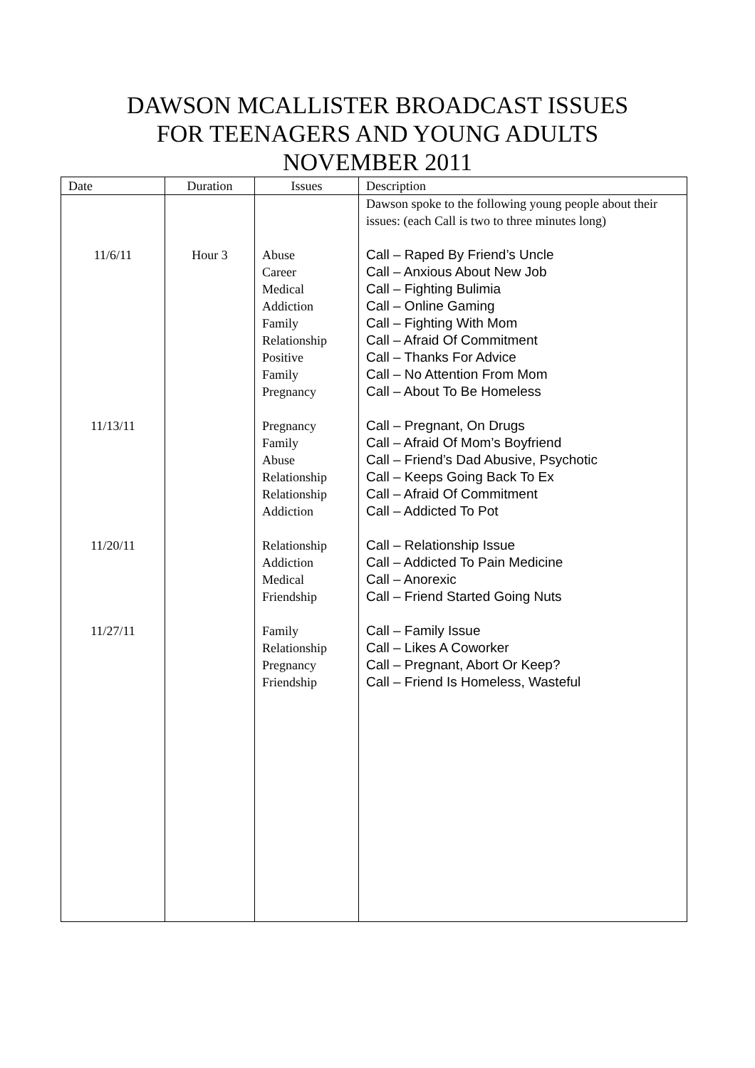DAWSON MCALLISTER BROADCAST ISSUES
FOR TEENAGERS AND YOUNG ADULTS
NOVEMBER 2011
| Date | Duration | Issues | Description |
| --- | --- | --- | --- |
| | | | Dawson spoke to the following young people about their issues: (each Call is two to three minutes long) |
| 11/6/11 | Hour 3 | Abuse Career Medical Addiction Family Relationship Positive Family Pregnancy | Call – Raped By Friend’s Uncle Call – Anxious About New Job Call – Fighting Bulimia Call – Online Gaming Call – Fighting With Mom Call – Afraid Of Commitment Call – Thanks For Advice Call – No Attention From Mom Call – About To Be Homeless |
| 11/13/11 | | Pregnancy Family Abuse Relationship Relationship Addiction | Call – Pregnant, On Drugs Call – Afraid Of Mom’s Boyfriend Call – Friend’s Dad Abusive, Psychotic Call – Keeps Going Back To Ex Call – Afraid Of Commitment Call – Addicted To Pot |
| 11/20/11 | | Relationship Addiction Medical Friendship | Call – Relationship Issue Call – Addicted To Pain Medicine Call – Anorexic Call – Friend Started Going Nuts |
| 11/27/11 | | Family Relationship Pregnancy Friendship | Call – Family Issue Call – Likes A Coworker Call – Pregnant, Abort Or Keep? Call – Friend Is Homeless, Wasteful |